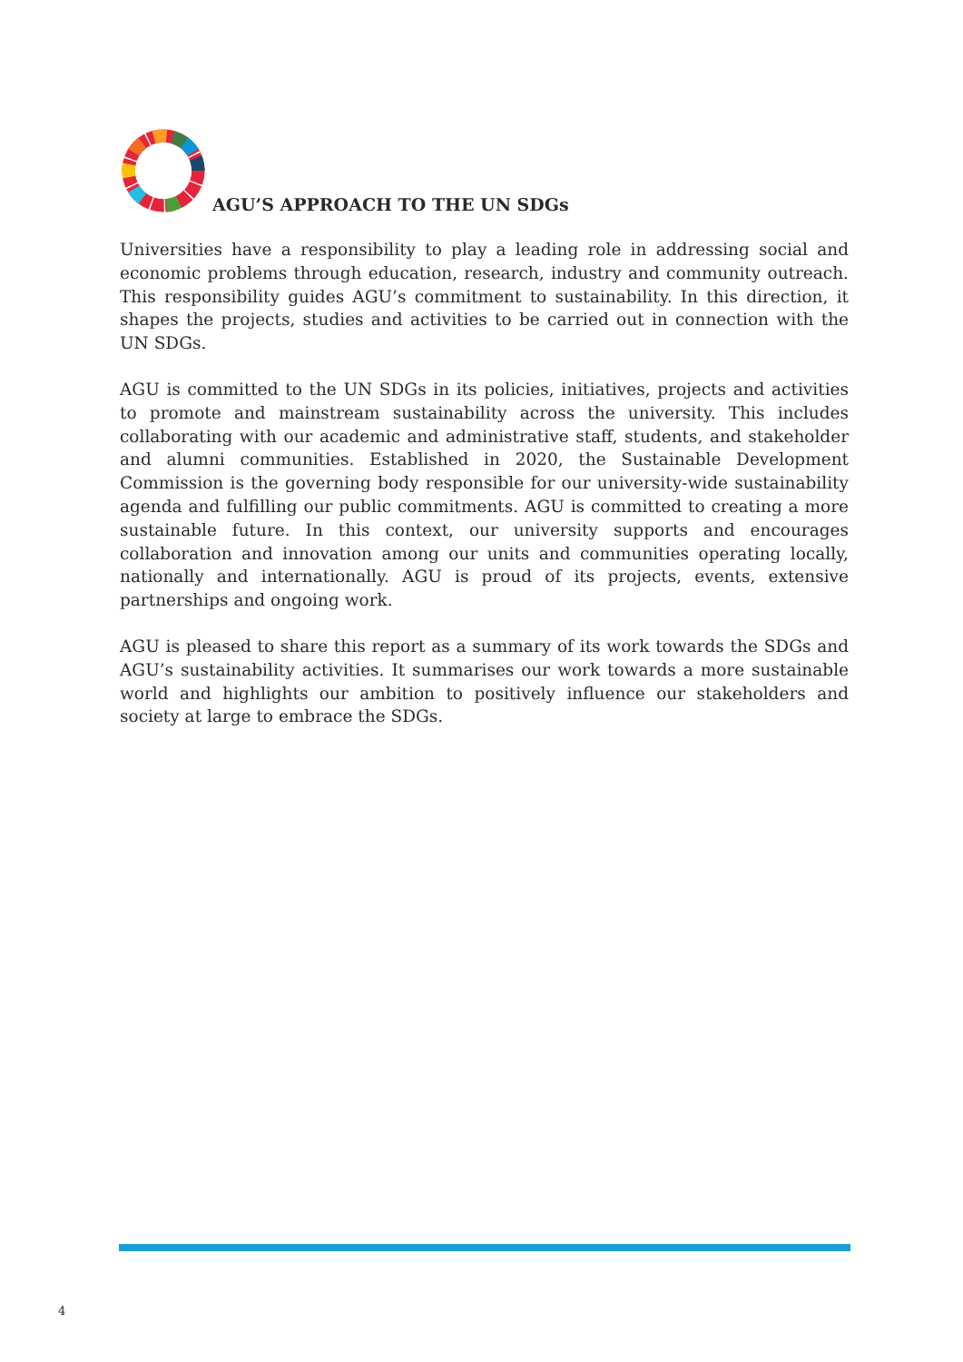AGU’S APPROACH TO THE UN SDGs
Universities have a responsibility to play a leading role in addressing social and economic problems through education, research, industry and community outreach. This responsibility guides AGU’s commitment to sustainability. In this direction, it shapes the projects, studies and activities to be carried out in connection with the UN SDGs.
AGU is committed to the UN SDGs in its policies, initiatives, projects and activities to promote and mainstream sustainability across the university. This includes collaborating with our academic and administrative staff, students, and stakeholder and alumni communities. Established in 2020, the Sustainable Development Commission is the governing body responsible for our university-wide sustainability agenda and fulfilling our public commitments. AGU is committed to creating a more sustainable future. In this context, our university supports and encourages collaboration and innovation among our units and communities operating locally, nationally and internationally. AGU is proud of its projects, events, extensive partnerships and ongoing work.
AGU is pleased to share this report as a summary of its work towards the SDGs and AGU’s sustainability activities. It summarises our work towards a more sustainable world and highlights our ambition to positively influence our stakeholders and society at large to embrace the SDGs.
4